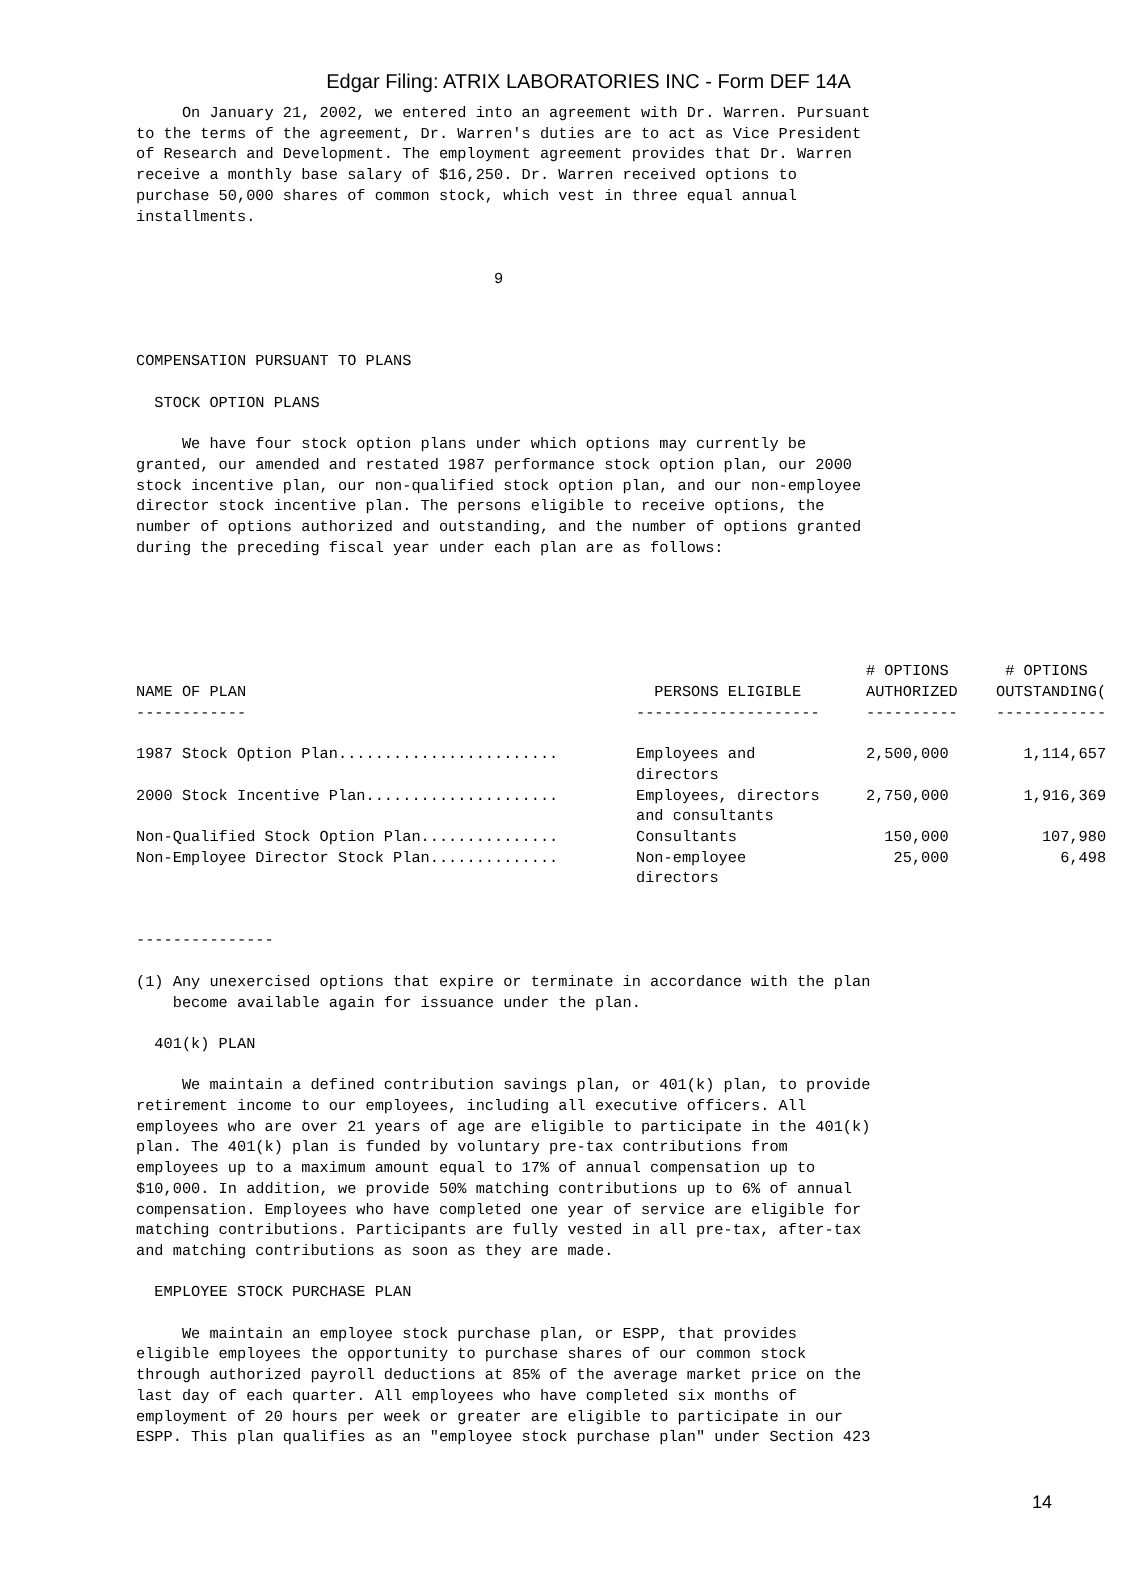Edgar Filing: ATRIX LABORATORIES INC - Form DEF 14A
     On January 21, 2002, we entered into an agreement with Dr. Warren. Pursuant
to the terms of the agreement, Dr. Warren's duties are to act as Vice President
of Research and Development. The employment agreement provides that Dr. Warren
receive a monthly base salary of $16,250. Dr. Warren received options to
purchase 50,000 shares of common stock, which vest in three equal annual
installments.


                                       9



COMPENSATION PURSUANT TO PLANS

  STOCK OPTION PLANS

     We have four stock option plans under which options may currently be
granted, our amended and restated 1987 performance stock option plan, our 2000
stock incentive plan, our non-qualified stock option plan, and our non-employee
director stock incentive plan. The persons eligible to receive options, the
number of options authorized and outstanding, and the number of options granted
during the preceding fiscal year under each plan are as follows:
| NAME OF PLAN ------------ | PERSONS ELIGIBLE -------------------- | # OPTIONS AUTHORIZED ---------- | # OPTIONS OUTSTANDING( ------------ |
| --- | --- | --- | --- |
| 1987 Stock Option Plan........................ | Employees and directors | 2,500,000 | 1,114,657 |
| 2000 Stock Incentive Plan..................... | Employees, directors and consultants | 2,750,000 | 1,916,369 |
| Non-Qualified Stock Option Plan............... | Consultants | 150,000 | 107,980 |
| Non-Employee Director Stock Plan.............. | Non-employee directors | 25,000 | 6,498 |
---------------

(1) Any unexercised options that expire or terminate in accordance with the plan
    become available again for issuance under the plan.

  401(k) PLAN

     We maintain a defined contribution savings plan, or 401(k) plan, to provide
retirement income to our employees, including all executive officers. All
employees who are over 21 years of age are eligible to participate in the 401(k)
plan. The 401(k) plan is funded by voluntary pre-tax contributions from
employees up to a maximum amount equal to 17% of annual compensation up to
$10,000. In addition, we provide 50% matching contributions up to 6% of annual
compensation. Employees who have completed one year of service are eligible for
matching contributions. Participants are fully vested in all pre-tax, after-tax
and matching contributions as soon as they are made.

  EMPLOYEE STOCK PURCHASE PLAN

     We maintain an employee stock purchase plan, or ESPP, that provides
eligible employees the opportunity to purchase shares of our common stock
through authorized payroll deductions at 85% of the average market price on the
last day of each quarter. All employees who have completed six months of
employment of 20 hours per week or greater are eligible to participate in our
ESPP. This plan qualifies as an "employee stock purchase plan" under Section 423
14